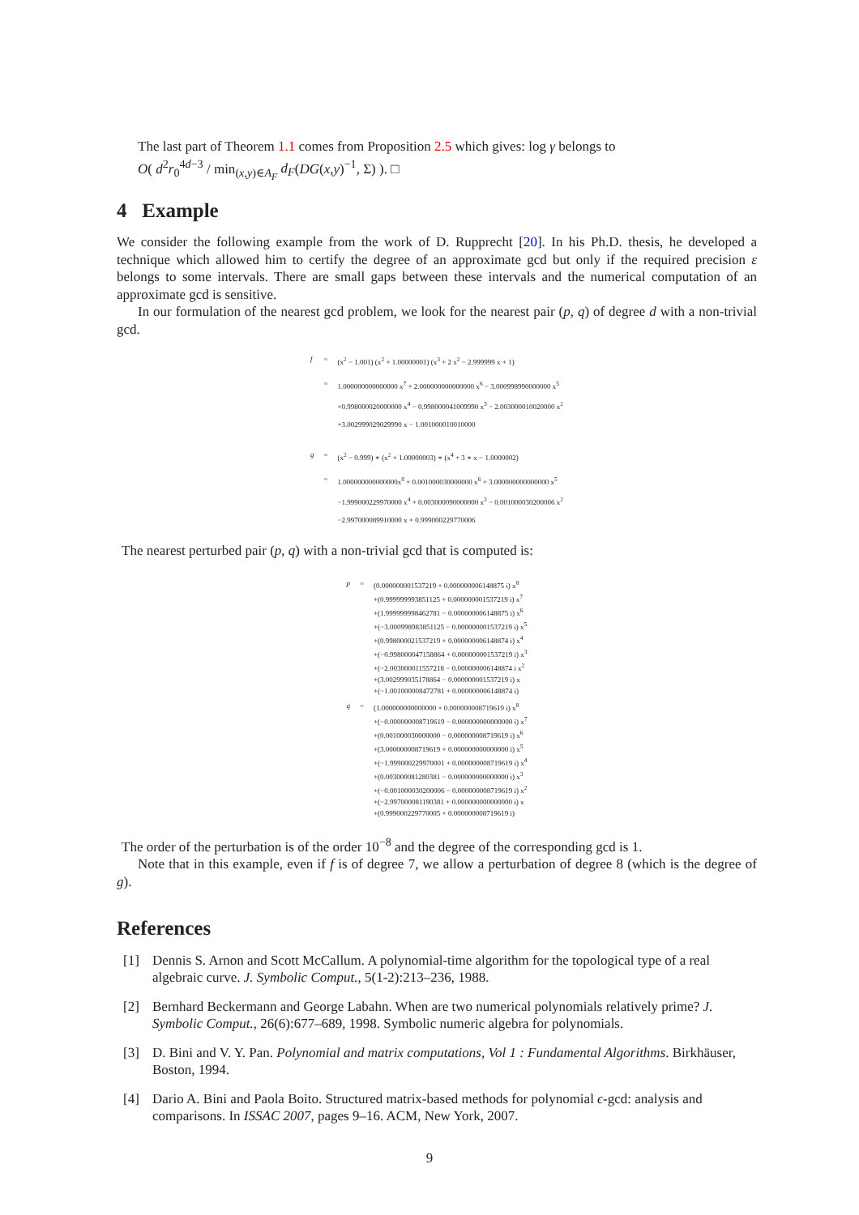The last part of Theorem 1.1 comes from Proposition 2.5 which gives: log γ belongs to
O( d<sup>2</sup>r<sub>0</sub><sup>4d−3</sup> / min<sub>(x,y)∈A<sub>F</sub></sub> d<sub>F</sub>(DG(x,y)<sup>−1</sup>, Σ) ). □
4 Example
We consider the following example from the work of D. Rupprecht [20]. In his Ph.D. thesis, he developed a technique which allowed him to certify the degree of an approximate gcd but only if the required precision ε belongs to some intervals. There are small gaps between these intervals and the numerical computation of an approximate gcd is sensitive.
In our formulation of the nearest gcd problem, we look for the nearest pair (p, q) of degree d with a non-trivial gcd.
| f | = | (x<sup>2</sup> − 1.001) (x<sup>2</sup> + 1.00000001) (x<sup>3</sup> + 2 x<sup>2</sup> − 2.999999 x + 1) |
| | = | 1.000000000000000 x<sup>7</sup> + 2.000000000000000 x<sup>6</sup> − 3.000998990000000 x<sup>5</sup> +0.998000020000000 x<sup>4</sup> − 0.998000041009990 x<sup>3</sup> − 2.003000010020000 x<sup>2</sup> +3.002999029029990 x − 1.001000010010000 |
| g | = | (x<sup>2</sup> − 0.999) ∗ (x<sup>2</sup> + 1.00000003) ∗ (x<sup>4</sup> + 3 ∗ x − 1.0000002) |
| | = | 1.000000000000000x<sup>8</sup> + 0.001000030000000 x<sup>6</sup> + 3.000000000000000 x<sup>5</sup> −1.999000229970000 x<sup>4</sup> + 0.003000090000000 x<sup>3</sup> − 0.001000030200006 x<sup>2</sup> −2.997000089910000 x + 0.999000229770006 |
The nearest perturbed pair (p, q) with a non-trivial gcd that is computed is:
| p | = | (0.000000001537219 + 0.000000006148875 i) x<sup>8</sup> +(0.999999993851125 + 0.000000001537219 i) x<sup>7</sup> +(1.999999998462781 − 0.000000006148875 i) x<sup>6</sup> +(−3.000998983851125 − 0.000000001537219 i) x<sup>5</sup> +(0.998000021537219 + 0.000000006148874 i) x<sup>4</sup> +(−0.998000047158864 + 0.000000001537219 i) x<sup>3</sup> +(−2.003000011557218 − 0.000000006148874 i x<sup>2</sup> +(3.002999035178864 − 0.000000001537219 i) x +(−1.001000008472781 + 0.000000006148874 i) |
| q | = | (1.000000000000000 + 0.000000008719619 i) x<sup>8</sup> +(−0.000000008719619 − 0.000000000000000 i) x<sup>7</sup> +(0.001000030000000 − 0.000000008719619 i) x<sup>6</sup> +(3.000000008719619 + 0.000000000000000 i) x<sup>5</sup> +(−1.999000229970001 + 0.000000008719619 i) x<sup>4</sup> +(0.003000081280381 − 0.000000000000000 i) x<sup>3</sup> +(−0.001000030200006 − 0.000000008719619 i) x<sup>2</sup> +(−2.997000081190381 + 0.000000000000000 i) x +(0.999000229770005 + 0.000000008719619 i) |
The order of the perturbation is of the order 10<sup>−8</sup> and the degree of the corresponding gcd is 1.
Note that in this example, even if f is of degree 7, we allow a perturbation of degree 8 (which is the degree of g).
References
[1] Dennis S. Arnon and Scott McCallum. A polynomial-time algorithm for the topological type of a real algebraic curve. J. Symbolic Comput., 5(1-2):213–236, 1988.
[2] Bernhard Beckermann and George Labahn. When are two numerical polynomials relatively prime? J. Symbolic Comput., 26(6):677–689, 1998. Symbolic numeric algebra for polynomials.
[3] D. Bini and V. Y. Pan. Polynomial and matrix computations, Vol 1 : Fundamental Algorithms. Birkhäuser, Boston, 1994.
[4] Dario A. Bini and Paola Boito. Structured matrix-based methods for polynomial ϵ-gcd: analysis and comparisons. In ISSAC 2007, pages 9–16. ACM, New York, 2007.
9